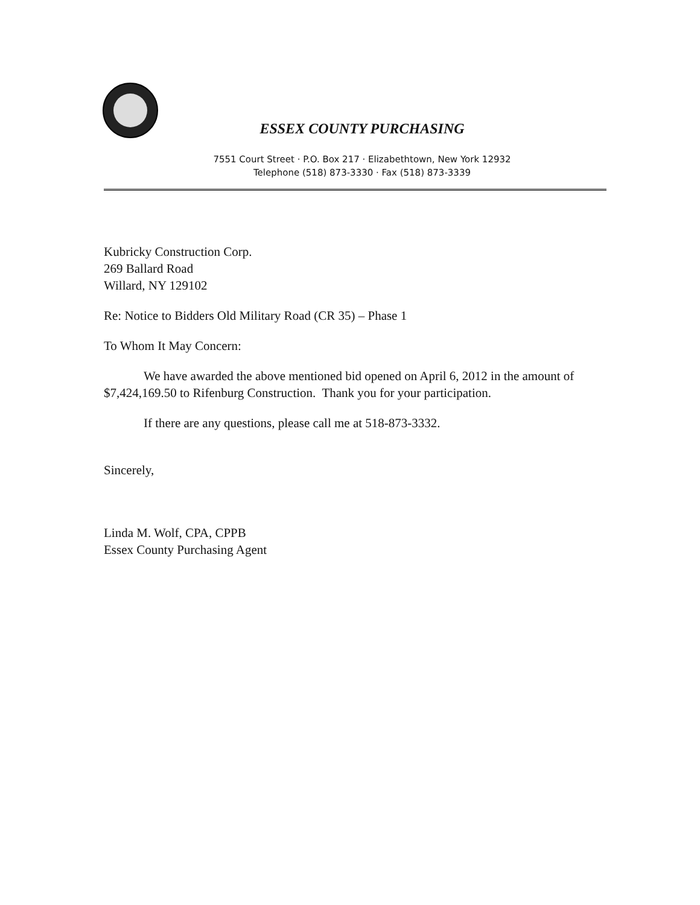ESSEX COUNTY PURCHASING
7551 Court Street · P.O. Box 217 · Elizabethtown, New York 12932
Telephone (518) 873-3330 · Fax (518) 873-3339
Kubricky Construction Corp.
269 Ballard Road
Willard, NY 129102
Re: Notice to Bidders Old Military Road (CR 35) – Phase 1
To Whom It May Concern:
We have awarded the above mentioned bid opened on April 6, 2012 in the amount of $7,424,169.50 to Rifenburg Construction. Thank you for your participation.
If there are any questions, please call me at 518-873-3332.
Sincerely,
Linda M. Wolf, CPA, CPPB
Essex County Purchasing Agent